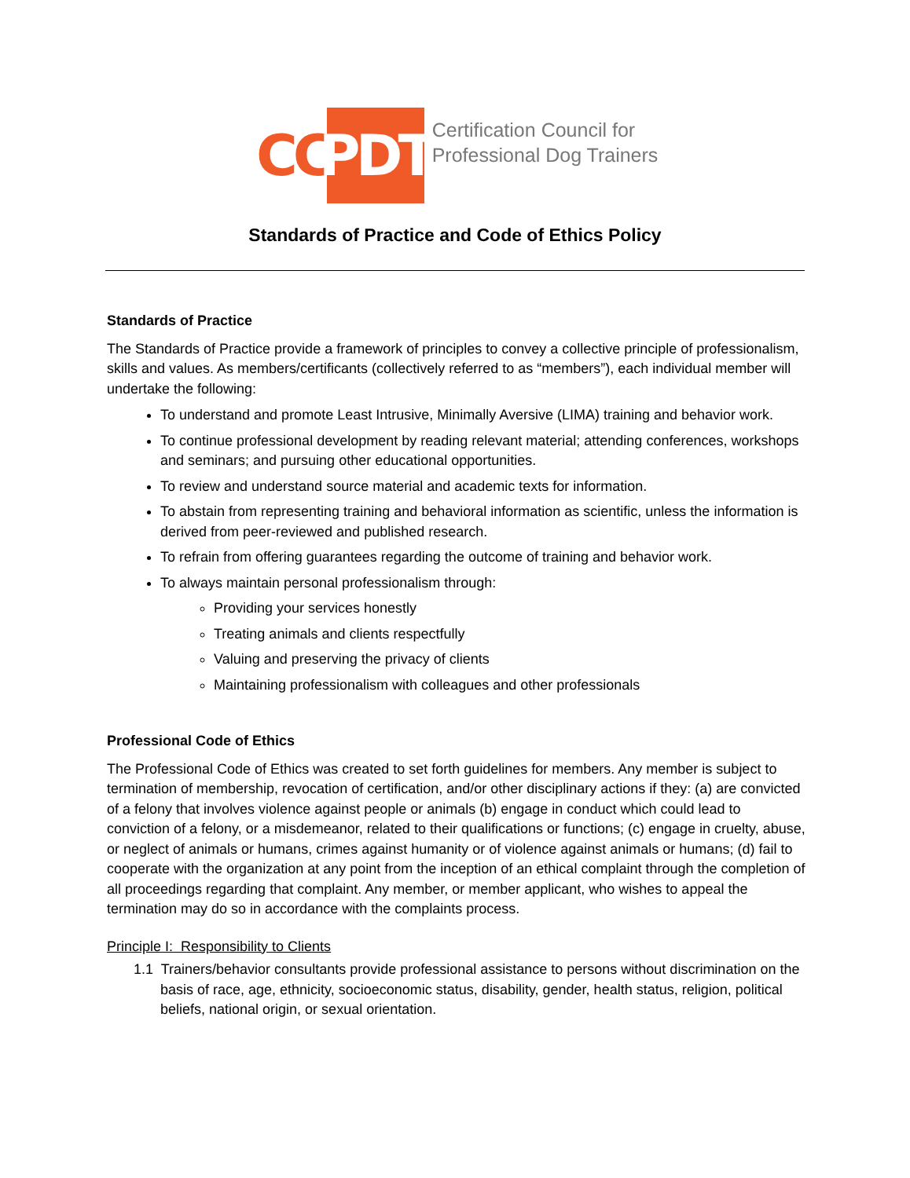CC
PDT
Certification Council for
Professional Dog Trainers
Standards of Practice and Code of Ethics Policy
Standards of Practice
The Standards of Practice provide a framework of principles to convey a collective principle of professionalism, skills and values. As members/certificants (collectively referred to as “members”), each individual member will undertake the following:
To understand and promote Least Intrusive, Minimally Aversive (LIMA) training and behavior work.
To continue professional development by reading relevant material; attending conferences, workshops and seminars; and pursuing other educational opportunities.
To review and understand source material and academic texts for information.
To abstain from representing training and behavioral information as scientific, unless the information is derived from peer-reviewed and published research.
To refrain from offering guarantees regarding the outcome of training and behavior work.
To always maintain personal professionalism through:
Providing your services honestly
Treating animals and clients respectfully
Valuing and preserving the privacy of clients
Maintaining professionalism with colleagues and other professionals
Professional Code of Ethics
The Professional Code of Ethics was created to set forth guidelines for members. Any member is subject to termination of membership, revocation of certification, and/or other disciplinary actions if they: (a) are convicted of a felony that involves violence against people or animals (b) engage in conduct which could lead to conviction of a felony, or a misdemeanor, related to their qualifications or functions; (c) engage in cruelty, abuse, or neglect of animals or humans, crimes against humanity or of violence against animals or humans; (d) fail to cooperate with the organization at any point from the inception of an ethical complaint through the completion of all proceedings regarding that complaint. Any member, or member applicant, who wishes to appeal the termination may do so in accordance with the complaints process.
Principle I: Responsibility to Clients
1.1 Trainers/behavior consultants provide professional assistance to persons without discrimination on the basis of race, age, ethnicity, socioeconomic status, disability, gender, health status, religion, political beliefs, national origin, or sexual orientation.